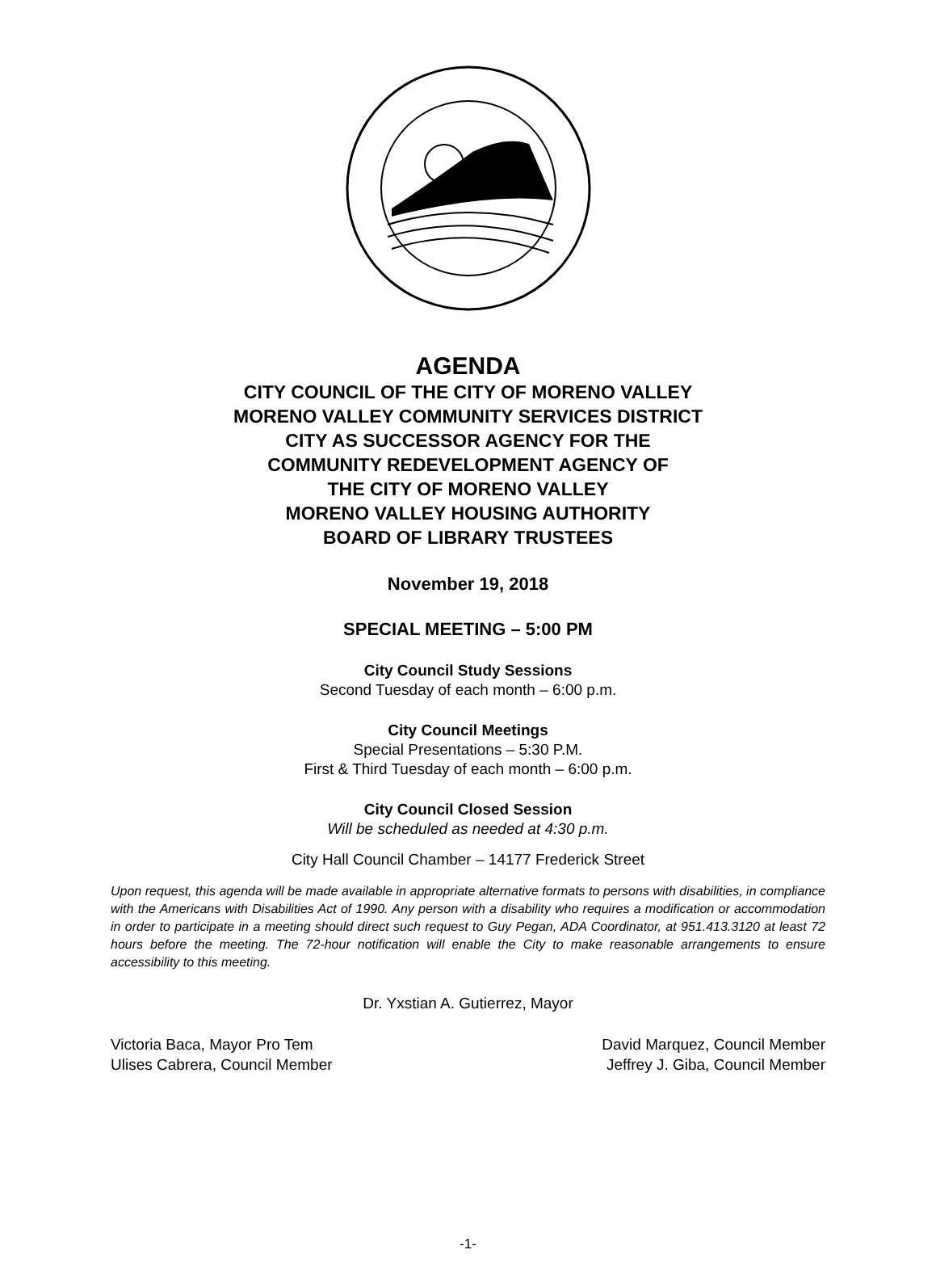AGENDA
CITY COUNCIL OF THE CITY OF MORENO VALLEY
MORENO VALLEY COMMUNITY SERVICES DISTRICT
CITY AS SUCCESSOR AGENCY FOR THE
COMMUNITY REDEVELOPMENT AGENCY OF
THE CITY OF MORENO VALLEY
MORENO VALLEY HOUSING AUTHORITY
BOARD OF LIBRARY TRUSTEES
November 19, 2018
SPECIAL MEETING – 5:00 PM
City Council Study Sessions
Second Tuesday of each month – 6:00 p.m.
City Council Meetings
Special Presentations – 5:30 P.M.
First & Third Tuesday of each month – 6:00 p.m.
City Council Closed Session
Will be scheduled as needed at 4:30 p.m.
City Hall Council Chamber – 14177 Frederick Street
Upon request, this agenda will be made available in appropriate alternative formats to persons with disabilities, in compliance with the Americans with Disabilities Act of 1990. Any person with a disability who requires a modification or accommodation in order to participate in a meeting should direct such request to Guy Pegan, ADA Coordinator, at 951.413.3120 at least 72 hours before the meeting. The 72-hour notification will enable the City to make reasonable arrangements to ensure accessibility to this meeting.
Dr. Yxstian A. Gutierrez, Mayor
Victoria Baca, Mayor Pro Tem David Marquez, Council Member
Ulises Cabrera, Council Member Jeffrey J. Giba, Council Member
-1-